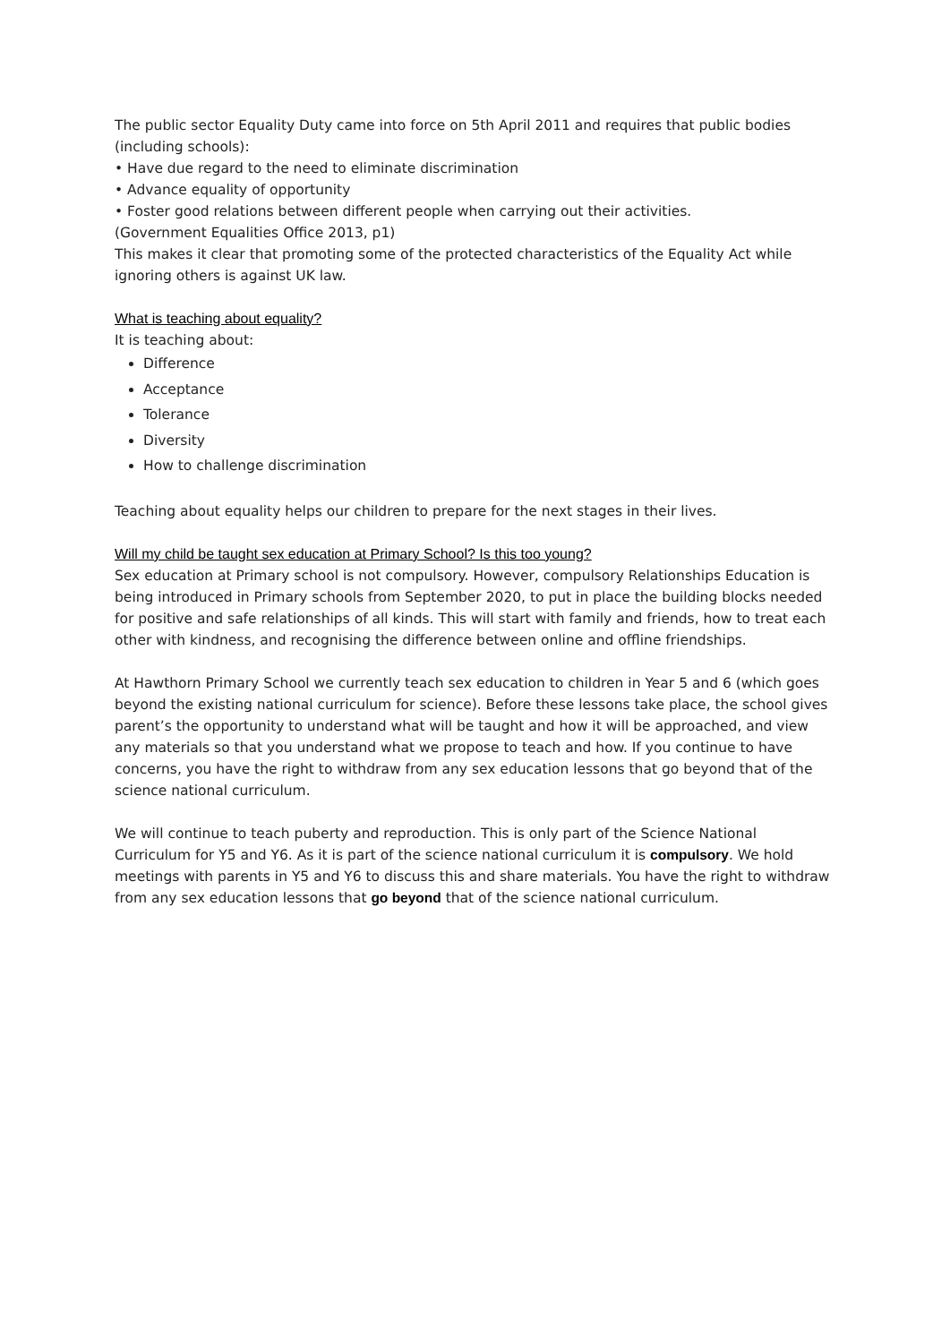The public sector Equality Duty came into force on 5th April 2011 and requires that public bodies (including schools):
• Have due regard to the need to eliminate discrimination
• Advance equality of opportunity
• Foster good relations between different people when carrying out their activities.
(Government Equalities Office 2013, p1)
This makes it clear that promoting some of the protected characteristics of the Equality Act while ignoring others is against UK law.
What is teaching about equality?
It is teaching about:
Difference
Acceptance
Tolerance
Diversity
How to challenge discrimination
Teaching about equality helps our children to prepare for the next stages in their lives.
Will my child be taught sex education at Primary School? Is this too young?
Sex education at Primary school is not compulsory. However, compulsory Relationships Education is being introduced in Primary schools from September 2020, to put in place the building blocks needed for positive and safe relationships of all kinds. This will start with family and friends, how to treat each other with kindness, and recognising the difference between online and offline friendships.
At Hawthorn Primary School we currently teach sex education to children in Year 5 and 6 (which goes beyond the existing national curriculum for science). Before these lessons take place, the school gives parent’s the opportunity to understand what will be taught and how it will be approached, and view any materials so that you understand what we propose to teach and how. If you continue to have concerns, you have the right to withdraw from any sex education lessons that go beyond that of the science national curriculum.
We will continue to teach puberty and reproduction. This is only part of the Science National Curriculum for Y5 and Y6. As it is part of the science national curriculum it is compulsory. We hold meetings with parents in Y5 and Y6 to discuss this and share materials. You have the right to withdraw from any sex education lessons that go beyond that of the science national curriculum.